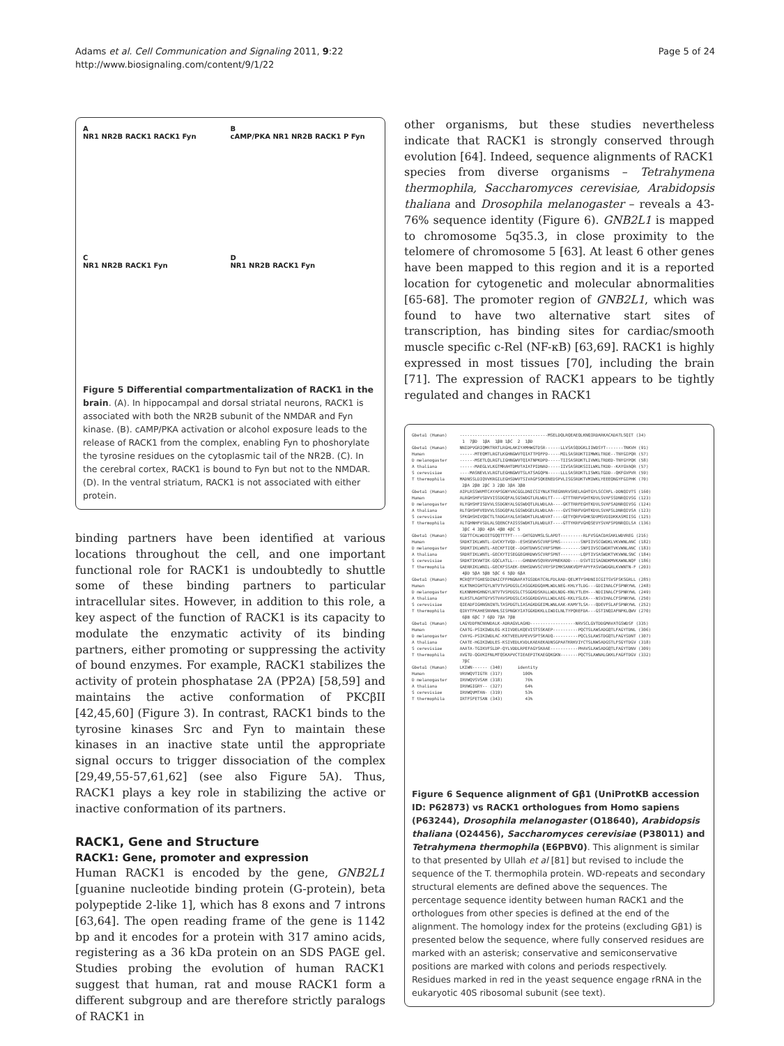Page 5 of 24 Adams et al. Cell Communication and Signaling 2011, 9:22
http://www.biosignaling.com/content/9/1/22
A
NR1 NR2B RACK1 RACK1 Fyn
B
cAMP/PKA NR1 NR2B RACK1 P Fyn
C
NR1 NR2B RACK1 Fyn
D
NR1 NR2B RACK1 Fyn
Figure 5 Differential compartmentalization of RACK1 in the brain. (A). In hippocampal and dorsal striatal neurons, RACK1 is associated with both the NR2B subunit of the NMDAR and Fyn kinase. (B). cAMP/PKA activation or alcohol exposure leads to the release of RACK1 from the complex, enabling Fyn to phoshorylate the tyrosine residues on the cytoplasmic tail of the NR2B. (C). In the cerebral cortex, RACK1 is bound to Fyn but not to the NMDAR. (D). In the ventral striatum, RACK1 is not associated with either protein.
binding partners have been identified at various locations throughout the cell, and one important functional role for RACK1 is undoubtedly to shuttle some of these binding partners to particular intracellular sites. However, in addition to this role, a key aspect of the function of RACK1 is its capacity to modulate the enzymatic activity of its binding partners, either promoting or suppressing the activity of bound enzymes. For example, RACK1 stabilizes the activity of protein phosphatase 2A (PP2A) [58,59] and maintains the active conformation of PKCβII [42,45,60] (Figure 3). In contrast, RACK1 binds to the tyrosine kinases Src and Fyn to maintain these kinases in an inactive state until the appropriate signal occurs to trigger dissociation of the complex [29,49,55-57,61,62] (see also Figure 5A). Thus, RACK1 plays a key role in stabilizing the active or inactive conformation of its partners.
RACK1, Gene and Structure
RACK1: Gene, promoter and expression
Human RACK1 is encoded by the gene, GNB2L1 [guanine nucleotide binding protein (G-protein), beta polypeptide 2-like 1], which has 8 exons and 7 introns [63,64]. The open reading frame of the gene is 1142 bp and it encodes for a protein with 317 amino acids, registering as a 36 kDa protein on an SDS PAGE gel. Studies probing the evolution of human RACK1 suggest that human, rat and mouse RACK1 form a different subgroup and are therefore strictly paralogs of RACK1 in
other organisms, but these studies nevertheless indicate that RACK1 is strongly conserved through evolution [64]. Indeed, sequence alignments of RACK1 species from diverse organisms – Tetrahymena thermophila, Saccharomyces cerevisiae, Arabidopsis thaliana and Drosophila melanogaster – reveals a 43-76% sequence identity (Figure 6). GNB2L1 is mapped to chromosome 5q35.3, in close proximity to the telomere of chromosome 5 [63]. At least 6 other genes have been mapped to this region and it is a reported location for cytogenetic and molecular abnormalities [65-68]. The promoter region of GNB2L1, which was found to have two alternative start sites of transcription, has binding sites for cardiac/smooth muscle specific c-Rel (NF-κB) [63,69]. RACK1 is highly expressed in most tissues [70], including the brain [71]. The expression of RACK1 appears to be tightly regulated and changes in RACK1
Gbeta1 (Human) -----------------------------------MSELDQLRQEAEQLKNQIRDARKACADATLSQIT (34) 1 7βD 1βA 1βB 1βC 2 1βD Gbeta1 (Human) NNIDPVGRIQMRTRRTLRGHLAKIYAMHWGTDSR------LLVSASQDGKLIIWDSYT-------TNKVH (91) Human ------MTEQMTLRGTLKGHNGWVTQIATTPQFPD-----MILSASRDKTIIMWKLTRDE--TNYGIPQR (57) D melanogaster ------MSETLQLRGTLIGHNGWVTQIATNPKDPD-----TIISASRDKTLIVWKLTRDED-TNYGYPQK (58) A thaliana ------MAEGLVLKGTMRAHTDMVTAIATPIDNAD-----IIVSASRDKSIILWKLTKDD--KAYGVAQR (57) S cerevisiae ----MASNEVLVLRGTLEGHNGWVTSLATSAGQPN-----LLLSASRDKTLISWKLTGDD--QKFGVPVR (59) T thermophila MADNSSLDIQVVKRGILEGHSDWVTSIVAGFSQKENEDSPVLISGSRDKTVMIWKLYEEEQNGYFGIPHK (70) 2βA 2βB 2βC 3 2βD 3βA 3βB Gbeta1 (Human) AIPLRSSWVMTCAYAPSGNYVACGGLDNICSIYNLKTREGNVRVSRELAGHTGYLSCCRFL-DDNQIVTS (160) Human ALRGHSHFVSDVVISSDGQFALSGSWDGTLRLWDLTT----GTTTRRFVGHTKDVLSVAFSSDNRQIVSG (123) D melanogaster RLYGHSHFISDVVLSSDGNYALSGSWDQTLRLWDLAA----GKTTRRFEGHTKDVLSVAFSADNRQIVSG (124) A thaliana RLTGHSHFVEDVVLSSDGQFALSGSWDGELRLWDLAA----GVSTRRFVGHTKDVLSVAFSLDNRQIVSA (123) S cerevisiae SFKGHSHIVQDCTLTADGAYALSASWDKTLRLWDVAT----GETYQRFVGHKSDVMSVDIDKKASMIISG (125) T thermophila ALTGHNHFVSDLALSQENCFAISSSWDKTLRLWDLRT----GTTYKRFVGHQSEVYSVAFSPDNRQILSA (136) 3βC 4 3βD 4βA 4βB 4βC 5 Gbeta1 (Human) SGDTTCALWDIETGQQTTTFT----GHTGDVMSLSLAPDT---------RLFVSGACDASAKLWDVREG (216) Human SRDKTIKLWNTL-GVCKYTVQD--ESHSEWVSCVRFSPNS--------SNPIIVSCGWDKLVKVWNLANC (182) D melanogaster SRDKTIKLWNTL-AECKFTIQE--DGHTDWVSCVRFSPNH--------SNPIIVSCGWDRTVKVWNLANC (183) A thaliana SRDRTIKLWNTL-GECKYTISEGGEGHRDWVSCVRFSPNT--------LQPTIVSASWDKTVKVWNLSNC (184) S cerevisiae SRDKTIKVWTIK-GQCLATLL----GHNDWVSQVRVVPNEKADD----DSVTIISAGNDKMVKAWNLNQF (186) T thermophila GAERRIKLWNIL-GECKFSSAEK-ENHSDWVSCVRYSPIMKSANKVQPFAPYFASVGWDGRLKVWNTN-F (203) 4βD 5βA 5βB 5βC 6 5βD 6βA Gbeta1 (Human) MCRQTFTGHESDINAICFFPNGNAFATGSDDATCRLFDLRAD-QELMTYSHDNIICGITSVSFSKSGRLL (285) Human KLKTNHIGHTGYLNTVTVSPDGSLCASGGKDGQAMLWDLNEG-KHLYTLDG---GDIINALCFSPNRYWL (248) D melanogaster KLKNNHHGHNGYLNTVTVSPDGSLCTSGGKDSKALLWDLNDG-KNLYTLEH---NDIINALCFSPNRYWL (249) A thaliana KLRSTLAGHTGYVSTVAVSPDGSLCASGGKDGVVLLWDLAEG-KKLYSLEA---NSVIHALCFSPNRYWL (250) S cerevisiae QIEADFIGHNSNINTLTASPDGTLIASAGKDGEIMLWNLAAK-KAMYTLSA---QDEVFSLAFSPNRYWL (252) T thermophila QIRYTFKAHESNVNHLSISPNGKYIATGGKDKKLLIWDILNLTYPQREFDA---GSTINQIAFNPKLQWV (270) 6βB 6βC 7 6βD 7βA 7βB Gbeta1 (Human) LAGYDDFNCNVWDALK-ADRAGVLAGHD------------------NRVSCLGVTDDGMAVATGSWDSF (335) Human CAATG-PSIKIWDLEG-KIIVDELKQEVISTSSKAEP----------PQCTSLAWSADGQTLFAGYTDNL (306) D melanogaster CVAYG-PSIKIWDLAC-KKTVEELRPEVVSPTSKADQ----------PQCLSLAWSTDGQTLFAGYSDNT (307) A thaliana CAATE-HGIKIWDLES-KSIVEDLKVDLKAEAEKADNSGPAATKRKVIYCTSLNWSADGSTLFSGYTDGV (318) S cerevisiae AAATA-TGIKVFSLDP-QYLVDDLRPEFAGYSKAAE-----------PHAVSLAWSADGQTLFAGYTDNV (309) T thermophila AVGTD-QGVKIFNLMTQSKAPVCTIEAEPITKAEGQKGKN-------PQCTSLAWNALGKKLFAGFTDGV (332) 7βC Gbeta1 (Human) LKIWN------ (340) identity Human VRVWQVTIGTR (317) 100% D melanogaster IRVWQVSVSAH (318) 76% A thaliana IRVWGIGRY-- (327) 64% S cerevisiae IRVWQVMTAN- (319) 53% T thermophila IRTFSFETSAN (343) 43%
Figure 6 Sequence alignment of Gβ1 (UniProtKB accession ID: P62873) vs RACK1 orthologues from Homo sapiens (P63244), Drosophila melanogaster (O18640), Arabidopsis thaliana (O24456), Saccharomyces cerevisiae (P38011) and Tetrahymena thermophila (E6PBV0). This alignment is similar to that presented by Ullah et al [81] but revised to include the sequence of the T. thermophila protein. WD-repeats and secondary structural elements are defined above the sequences. The percentage sequence identity between human RACK1 and the orthologues from other species is defined at the end of the alignment. The homology index for the proteins (excluding Gβ1) is presented below the sequence, where fully conserved residues are marked with an asterisk; conservative and semiconservative positions are marked with colons and periods respectively. Residues marked in red in the yeast sequence engage rRNA in the eukaryotic 40S ribosomal subunit (see text).